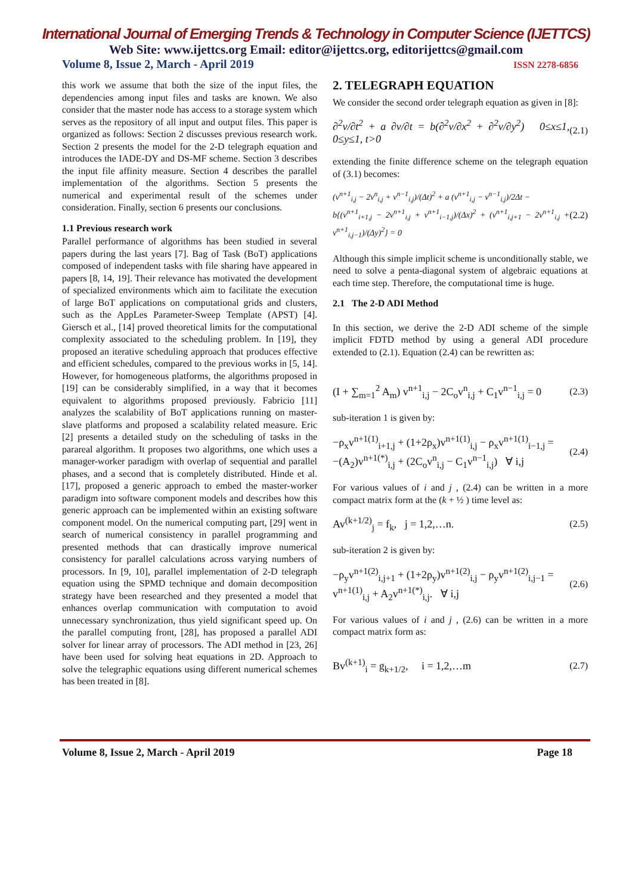International Journal of Emerging Trends & Technology in Computer Science (IJETTCS)
Web Site: www.ijettcs.org Email: editor@ijettcs.org, editorijettcs@gmail.com
Volume 8, Issue 2, March - April 2019 ISSN 2278-6856
this work we assume that both the size of the input files, the dependencies among input files and tasks are known. We also consider that the master node has access to a storage system which serves as the repository of all input and output files. This paper is organized as follows: Section 2 discusses previous research work. Section 2 presents the model for the 2-D telegraph equation and introduces the IADE-DY and DS-MF scheme. Section 3 describes the input file affinity measure. Section 4 describes the parallel implementation of the algorithms. Section 5 presents the numerical and experimental result of the schemes under consideration. Finally, section 6 presents our conclusions.
1.1 Previous research work
Parallel performance of algorithms has been studied in several papers during the last years [7]. Bag of Task (BoT) applications composed of independent tasks with file sharing have appeared in papers [8, 14, 19]. Their relevance has motivated the development of specialized environments which aim to facilitate the execution of large BoT applications on computational grids and clusters, such as the AppLes Parameter-Sweep Template (APST) [4]. Giersch et al., [14] proved theoretical limits for the computational complexity associated to the scheduling problem. In [19], they proposed an iterative scheduling approach that produces effective and efficient schedules, compared to the previous works in [5, 14]. However, for homogeneous platforms, the algorithms proposed in [19] can be considerably simplified, in a way that it becomes equivalent to algorithms proposed previously. Fabricio [11] analyzes the scalability of BoT applications running on master-slave platforms and proposed a scalability related measure. Eric [2] presents a detailed study on the scheduling of tasks in the parareal algorithm. It proposes two algorithms, one which uses a manager-worker paradigm with overlap of sequential and parallel phases, and a second that is completely distributed. Hinde et al. [17], proposed a generic approach to embed the master-worker paradigm into software component models and describes how this generic approach can be implemented within an existing software component model. On the numerical computing part, [29] went in search of numerical consistency in parallel programming and presented methods that can drastically improve numerical consistency for parallel calculations across varying numbers of processors. In [9, 10], parallel implementation of 2-D telegraph equation using the SPMD technique and domain decomposition strategy have been researched and they presented a model that enhances overlap communication with computation to avoid unnecessary synchronization, thus yield significant speed up. On the parallel computing front, [28], has proposed a parallel ADI solver for linear array of processors. The ADI method in [23, 26] have been used for solving heat equations in 2D. Approach to solve the telegraphic equations using different numerical schemes has been treated in [8].
2. TELEGRAPH EQUATION
We consider the second order telegraph equation as given in [8]:
∂<sup>2</sup>v/∂t<sup>2</sup> + a ∂v/∂t = b(∂<sup>2</sup>v/∂x<sup>2</sup> + ∂<sup>2</sup>v/∂y<sup>2</sup>) 0≤x≤1, 0≤y≤1, t>0 (2.1)
extending the finite difference scheme on the telegraph equation of (3.1) becomes:
(v<sup>n+1</sup><sub>i,j</sub> − 2v<sup>n</sup><sub>i,j</sub> + v<sup>n−1</sup><sub>i,j</sub>)/(Δt)<sup>2</sup> + a (v<sup>n+1</sup><sub>i,j</sub> − v<sup>n−1</sup><sub>i,j</sub>)/2Δt −
b{(v<sup>n+1</sup><sub>i+1,j</sub> − 2v<sup>n+1</sup><sub>i,j</sub> + v<sup>n+1</sup><sub>i−1,j</sub>)/(Δx)<sup>2</sup> + (v<sup>n+1</sup><sub>i,j+1</sub> − 2v<sup>n+1</sup><sub>i,j</sub> + v<sup>n+1</sup><sub>i,j−1</sub>)/(Δy)<sup>2</sup>} = 0 (2.2)
Although this simple implicit scheme is unconditionally stable, we need to solve a penta-diagonal system of algebraic equations at each time step. Therefore, the computational time is huge.
2.1 The 2-D ADI Method
In this section, we derive the 2-D ADI scheme of the simple implicit FDTD method by using a general ADI procedure extended to (2.1). Equation (2.4) can be rewritten as:
(I + ∑<sub>m=1</sub><sup>2</sup> A<sub>m</sub>) v<sup>n+1</sup><sub>i,j</sub> − 2C<sub>o</sub>v<sup>n</sup><sub>i,j</sub> + C<sub>1</sub>v<sup>n−1</sup><sub>i,j</sub> = 0 (2.3)
sub-iteration 1 is given by:
−ρ<sub>x</sub>v<sup>n+1(1)</sup><sub>i+1,j</sub> + (1+2ρ<sub>x</sub>)v<sup>n+1(1)</sup><sub>i,j</sub> − ρ<sub>x</sub>v<sup>n+1(1)</sup><sub>i−1,j</sub> =
−(A<sub>2</sub>)v<sup>n+1(*)</sup><sub>i,j</sub> + (2C<sub>o</sub>v<sup>n</sup><sub>i,j</sub> − C<sub>1</sub>v<sup>n−1</sup><sub>i,j</sub>) ∀ i,j (2.4)
For various values of i and j , (2.4) can be written in a more compact matrix form at the (k + ½ ) time level as:
Av<sup>(k+1/2)</sup><sub>j</sub> = f<sub>k</sub>, j = 1,2,…n. (2.5)
sub-iteration 2 is given by:
−ρ<sub>y</sub>v<sup>n+1(2)</sup><sub>i,j+1</sub> + (1+2ρ<sub>y</sub>)v<sup>n+1(2)</sup><sub>i,j</sub> − ρ<sub>y</sub>v<sup>n+1(2)</sup><sub>i,j−1</sub> =
v<sup>n+1(1)</sup><sub>i,j</sub> + A<sub>2</sub>v<sup>n+1(*)</sup><sub>i,j</sub>. ∀ i,j (2.6)
For various values of i and j , (2.6) can be written in a more compact matrix form as:
Bv<sup>(k+1)</sup><sub>i</sub> = g<sub>k+1/2</sub>, i = 1,2,…m (2.7)
Volume 8, Issue 2, March - April 2019 Page 18